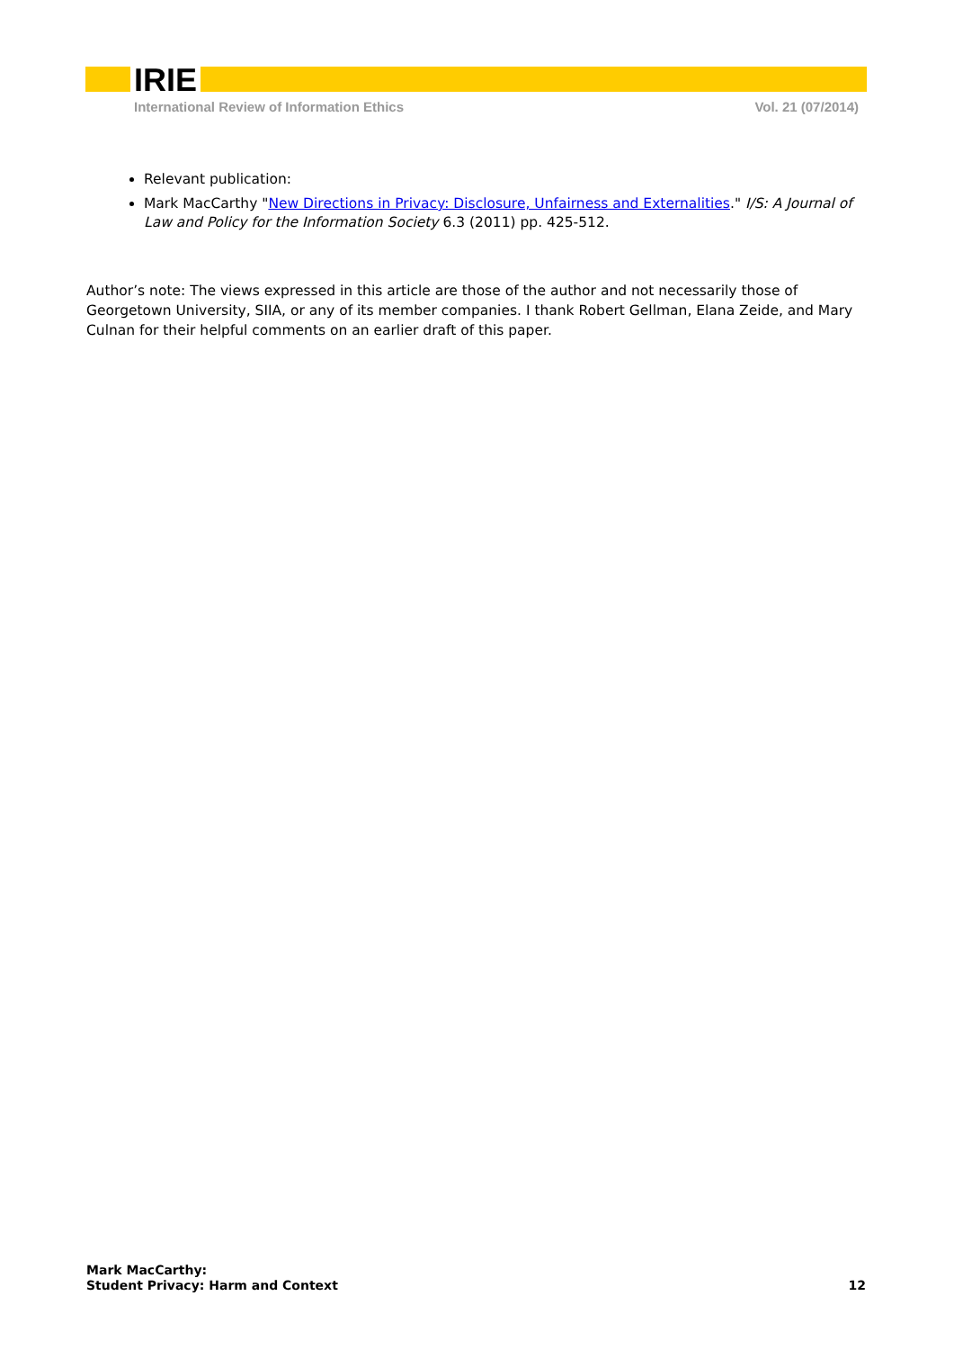IRIE
International Review of Information Ethics Vol. 21 (07/2014)
Relevant publication:
Mark MacCarthy "New Directions in Privacy: Disclosure, Unfairness and Externalities." I/S: A Journal of Law and Policy for the Information Society 6.3 (2011) pp. 425-512.
Author’s note: The views expressed in this article are those of the author and not necessarily those of Georgetown University, SIIA, or any of its member companies. I thank Robert Gellman, Elana Zeide, and Mary Culnan for their helpful comments on an earlier draft of this paper.
Mark MacCarthy:
Student Privacy: Harm and Context
12